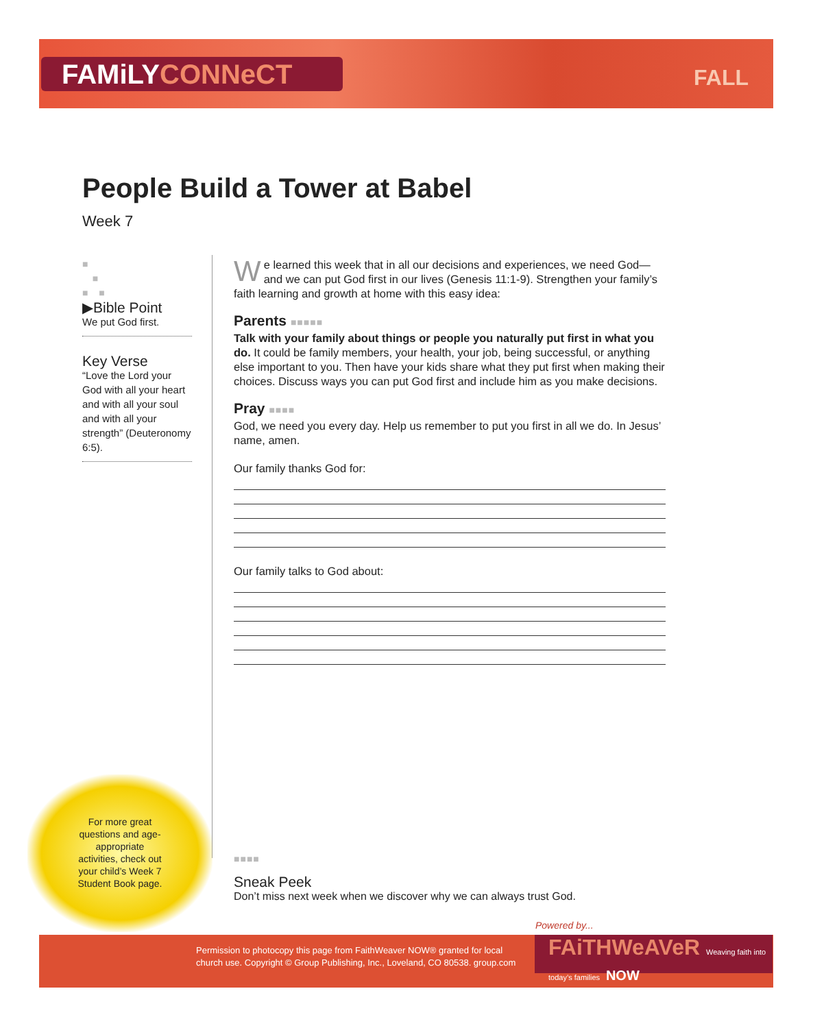FAMiLYCONNeCT FALL
People Build a Tower at Babel
Week 7
■
■
■ ■
▶Bible Point
We put God first.
Key Verse
“Love the Lord your God with all your heart and with all your soul and with all your strength” (Deuteronomy 6:5).
We learned this week that in all our decisions and experiences, we need God—and we can put God first in our lives (Genesis 11:1-9). Strengthen your family’s faith learning and growth at home with this easy idea:
Parents ■■■■■
Talk with your family about things or people you naturally put first in what you do. It could be family members, your health, your job, being successful, or anything else important to you. Then have your kids share what they put first when making their choices. Discuss ways you can put God first and include him as you make decisions.
Pray ■■■■
God, we need you every day. Help us remember to put you first in all we do. In Jesus’ name, amen.
Our family thanks God for:
Our family talks to God about:
For more great questions and age-appropriate activities, check out your child’s Week 7 Student Book page.
■■■■
Sneak Peek
Don’t miss next week when we discover why we can always trust God.
Permission to photocopy this page from FaithWeaver NOW® granted for local
church use. Copyright © Group Publishing, Inc., Loveland, CO 80538. group.com
Powered by...
FAiTHWeAVeR Weaving faith into today’s families NOW